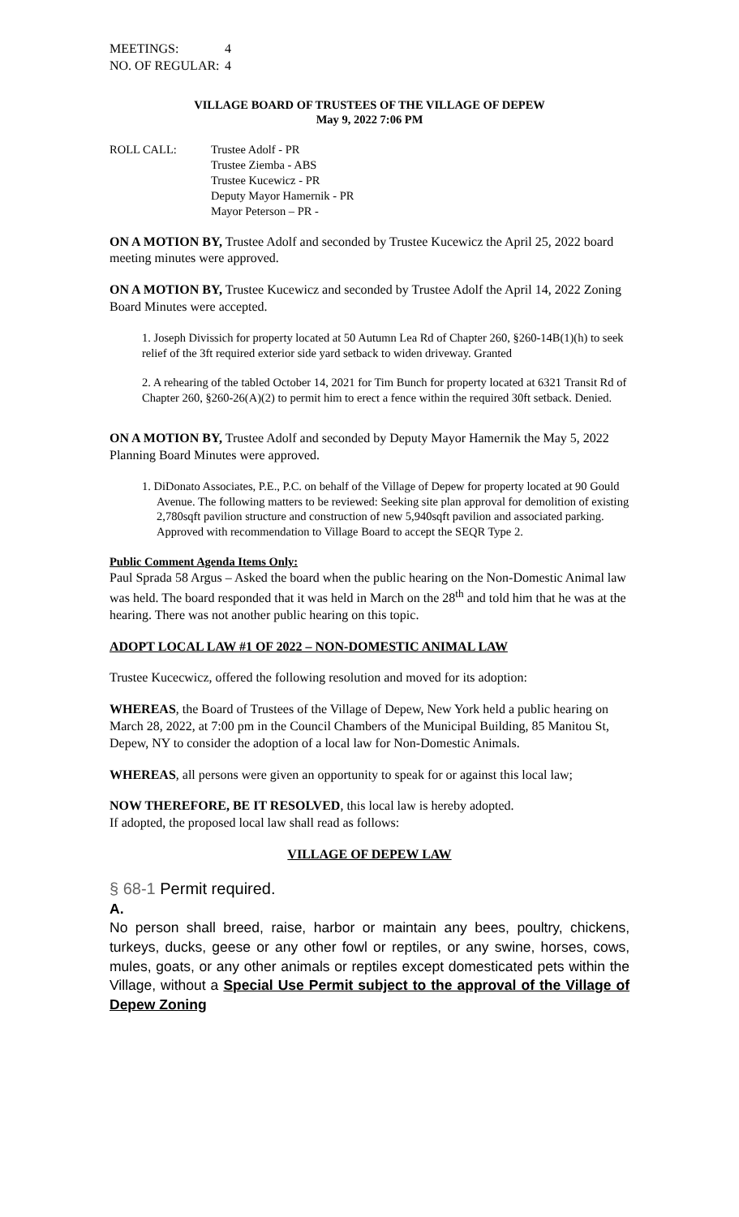| MEETINGS: | 4 |
| NO. OF REGULAR: | 4 |
VILLAGE BOARD OF TRUSTEES OF THE VILLAGE OF DEPEW
May 9, 2022 7:06 PM
| ROLL CALL: | Trustee Adolf - PR Trustee Ziemba - ABS Trustee Kucewicz - PR Deputy Mayor Hamernik - PR Mayor Peterson – PR - |
ON A MOTION BY, Trustee Adolf and seconded by Trustee Kucewicz the April 25, 2022 board meeting minutes were approved.
ON A MOTION BY, Trustee Kucewicz and seconded by Trustee Adolf the April 14, 2022 Zoning Board Minutes were accepted.
1. Joseph Divissich for property located at 50 Autumn Lea Rd of Chapter 260, §260-14B(1)(h) to seek relief of the 3ft required exterior side yard setback to widen driveway. Granted
2. A rehearing of the tabled October 14, 2021 for Tim Bunch for property located at 6321 Transit Rd of Chapter 260, §260-26(A)(2) to permit him to erect a fence within the required 30ft setback. Denied.
ON A MOTION BY, Trustee Adolf and seconded by Deputy Mayor Hamernik the May 5, 2022 Planning Board Minutes were approved.
1. DiDonato Associates, P.E., P.C. on behalf of the Village of Depew for property located at 90 Gould Avenue. The following matters to be reviewed: Seeking site plan approval for demolition of existing 2,780sqft pavilion structure and construction of new 5,940sqft pavilion and associated parking. Approved with recommendation to Village Board to accept the SEQR Type 2.
Public Comment Agenda Items Only:
Paul Sprada 58 Argus – Asked the board when the public hearing on the Non-Domestic Animal law was held. The board responded that it was held in March on the 28<sup>th</sup> and told him that he was at the hearing. There was not another public hearing on this topic.
ADOPT LOCAL LAW #1 OF 2022 – NON-DOMESTIC ANIMAL LAW
Trustee Kucecwicz, offered the following resolution and moved for its adoption:
WHEREAS, the Board of Trustees of the Village of Depew, New York held a public hearing on March 28, 2022, at 7:00 pm in the Council Chambers of the Municipal Building, 85 Manitou St, Depew, NY to consider the adoption of a local law for Non-Domestic Animals.
WHEREAS, all persons were given an opportunity to speak for or against this local law;
NOW THEREFORE, BE IT RESOLVED, this local law is hereby adopted.
If adopted, the proposed local law shall read as follows:
VILLAGE OF DEPEW LAW
§ 68-1 Permit required.
A.
No person shall breed, raise, harbor or maintain any bees, poultry, chickens, turkeys, ducks, geese or any other fowl or reptiles, or any swine, horses, cows, mules, goats, or any other animals or reptiles except domesticated pets within the Village, without a Special Use Permit subject to the approval of the Village of Depew Zoning